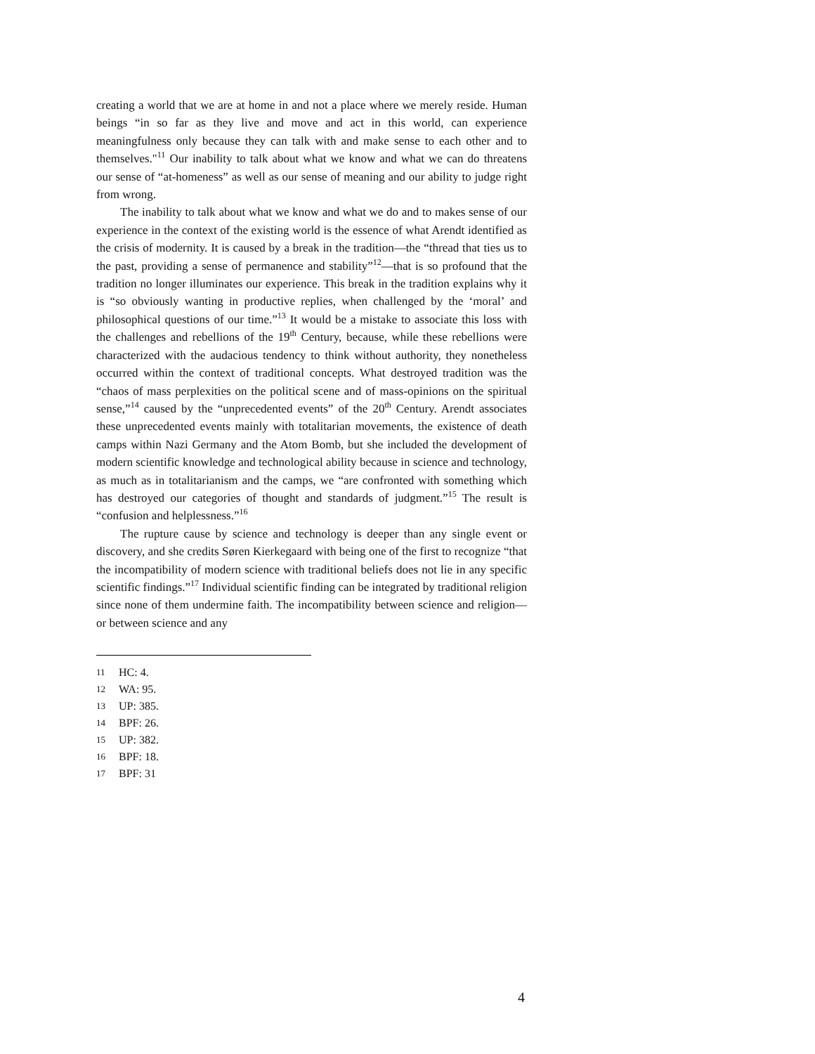creating a world that we are at home in and not a place where we merely reside. Human beings “in so far as they live and move and act in this world, can experience meaningfulness only because they can talk with and make sense to each other and to themselves."<sup>11</sup> Our inability to talk about what we know and what we can do threatens our sense of “at-homeness” as well as our sense of meaning and our ability to judge right from wrong.
The inability to talk about what we know and what we do and to makes sense of our experience in the context of the existing world is the essence of what Arendt identified as the crisis of modernity. It is caused by a break in the tradition—the “thread that ties us to the past, providing a sense of permanence and stability”<sup>12</sup>—that is so profound that the tradition no longer illuminates our experience. This break in the tradition explains why it is “so obviously wanting in productive replies, when challenged by the ‘moral’ and philosophical questions of our time.”<sup>13</sup> It would be a mistake to associate this loss with the challenges and rebellions of the 19<sup>th</sup> Century, because, while these rebellions were characterized with the audacious tendency to think without authority, they nonetheless occurred within the context of traditional concepts. What destroyed tradition was the “chaos of mass perplexities on the political scene and of mass-opinions on the spiritual sense,”<sup>14</sup> caused by the “unprecedented events” of the 20<sup>th</sup> Century. Arendt associates these unprecedented events mainly with totalitarian movements, the existence of death camps within Nazi Germany and the Atom Bomb, but she included the development of modern scientific knowledge and technological ability because in science and technology, as much as in totalitarianism and the camps, we “are confronted with something which has destroyed our categories of thought and standards of judgment.”<sup>15</sup> The result is “confusion and helplessness.”<sup>16</sup>
The rupture cause by science and technology is deeper than any single event or discovery, and she credits Søren Kierkegaard with being one of the first to recognize “that the incompatibility of modern science with traditional beliefs does not lie in any specific scientific findings.”<sup>17</sup> Individual scientific finding can be integrated by traditional religion since none of them undermine faith. The incompatibility between science and religion—or between science and any
11 HC: 4.
12 WA: 95.
13 UP: 385.
14 BPF: 26.
15 UP: 382.
16 BPF: 18.
17 BPF: 31
4